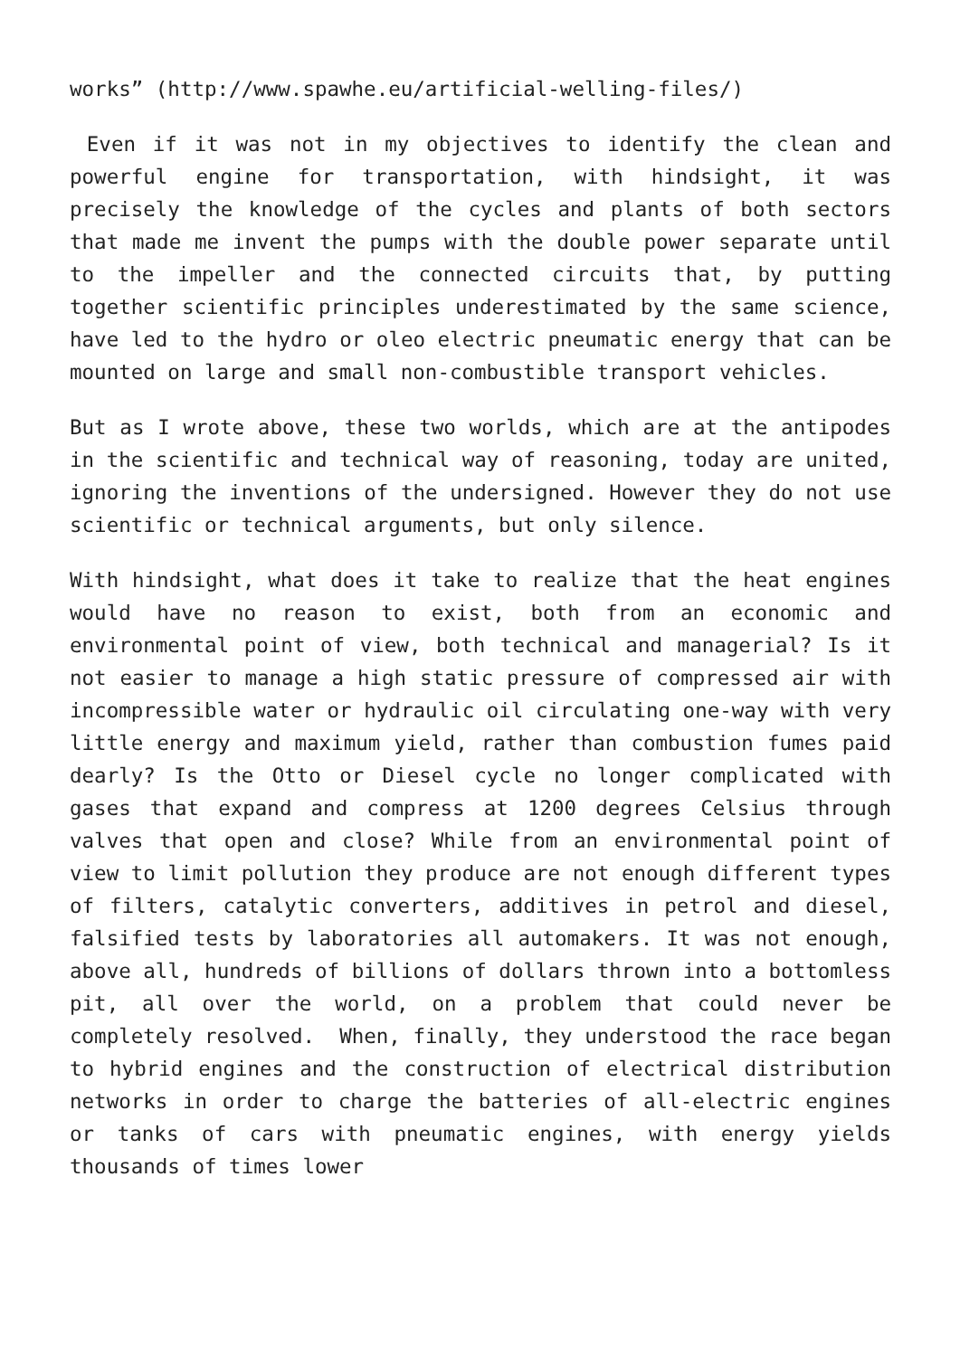works” (http://www.spawhe.eu/artificial-welling-files/)
Even if it was not in my objectives to identify the clean and powerful engine for transportation, with hindsight, it was precisely the knowledge of the cycles and plants of both sectors that made me invent the pumps with the double power separate until to the impeller and the connected circuits that, by putting together scientific principles underestimated by the same science, have led to the hydro or oleo electric pneumatic energy that can be mounted on large and small non-combustible transport vehicles.
But as I wrote above, these two worlds, which are at the antipodes in the scientific and technical way of reasoning, today are united, ignoring the inventions of the undersigned. However they do not use scientific or technical arguments, but only silence.
With hindsight, what does it take to realize that the heat engines would have no reason to exist, both from an economic and environmental point of view, both technical and managerial? Is it not easier to manage a high static pressure of compressed air with incompressible water or hydraulic oil circulating one-way with very little energy and maximum yield, rather than combustion fumes paid dearly? Is the Otto or Diesel cycle no longer complicated with gases that expand and compress at 1200 degrees Celsius through valves that open and close? While from an environmental point of view to limit pollution they produce are not enough different types of filters, catalytic converters, additives in petrol and diesel, falsified tests by laboratories all automakers. It was not enough, above all, hundreds of billions of dollars thrown into a bottomless pit, all over the world, on a problem that could never be completely resolved. When, finally, they understood the race began to hybrid engines and the construction of electrical distribution networks in order to charge the batteries of all-electric engines or tanks of cars with pneumatic engines, with energy yields thousands of times lower